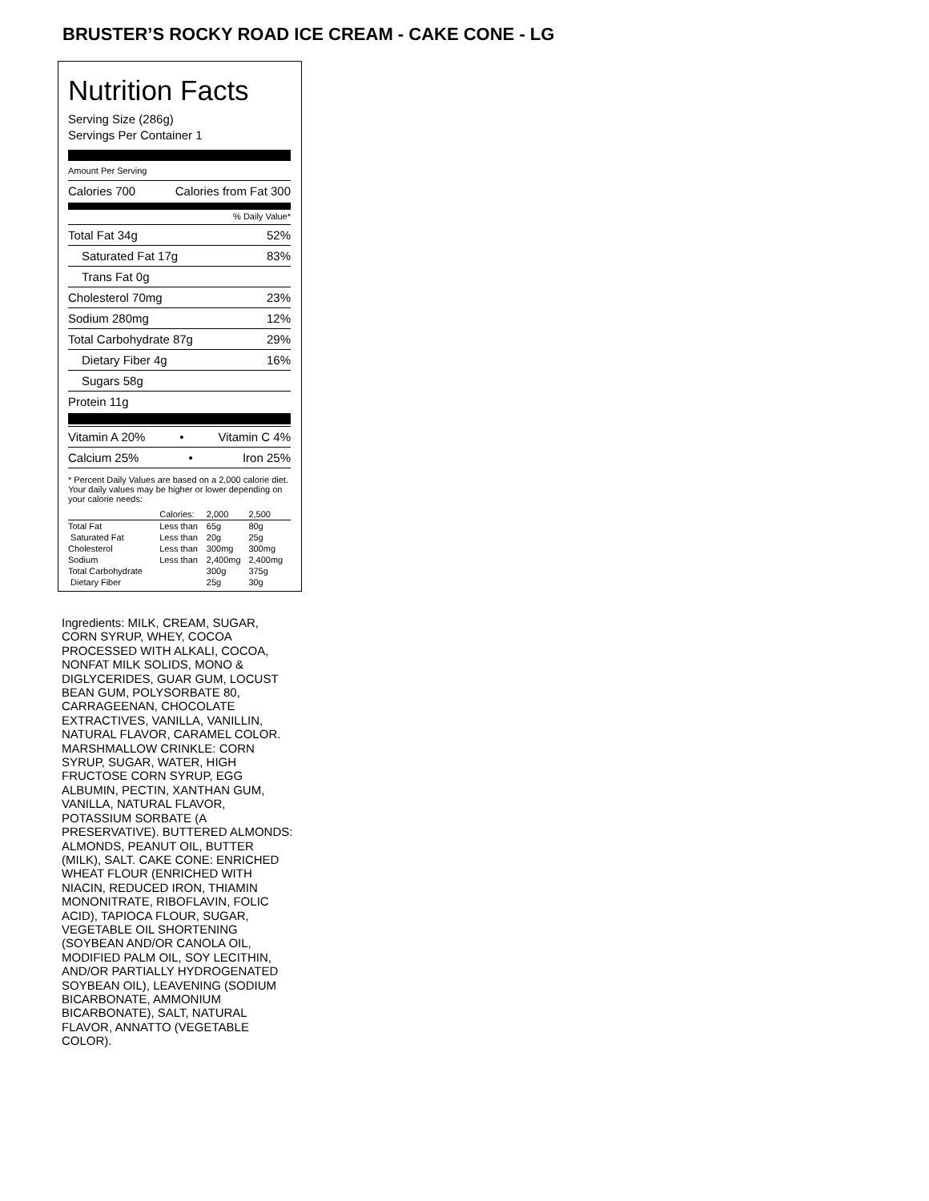BRUSTER’S ROCKY ROAD ICE CREAM - CAKE CONE - LG
Nutrition Facts
Serving Size (286g)
Servings Per Container 1
Amount Per Serving
Calories 700 Calories from Fat 300
% Daily Value*
Total Fat 34g 52%
Saturated Fat 17g 83%
Trans Fat 0g
Cholesterol 70mg 23%
Sodium 280mg 12%
Total Carbohydrate 87g 29%
Dietary Fiber 4g 16%
Sugars 58g
Protein 11g
Vitamin A 20% • Vitamin C 4%
Calcium 25% • Iron 25%
* Percent Daily Values are based on a 2,000 calorie diet. Your daily values may be higher or lower depending on your calorie needs:
| | Calories: | 2,000 | 2,500 |
| --- | --- | --- | --- |
| Total Fat | Less than | 65g | 80g |
| Saturated Fat | Less than | 20g | 25g |
| Cholesterol | Less than | 300mg | 300mg |
| Sodium | Less than | 2,400mg | 2,400mg |
| Total Carbohydrate | | 300g | 375g |
| Dietary Fiber | | 25g | 30g |
Ingredients: MILK, CREAM, SUGAR, CORN SYRUP, WHEY, COCOA PROCESSED WITH ALKALI, COCOA, NONFAT MILK SOLIDS, MONO & DIGLYCERIDES, GUAR GUM, LOCUST BEAN GUM, POLYSORBATE 80, CARRAGEENAN, CHOCOLATE EXTRACTIVES, VANILLA, VANILLIN, NATURAL FLAVOR, CARAMEL COLOR. MARSHMALLOW CRINKLE: CORN SYRUP, SUGAR, WATER, HIGH FRUCTOSE CORN SYRUP, EGG ALBUMIN, PECTIN, XANTHAN GUM, VANILLA, NATURAL FLAVOR, POTASSIUM SORBATE (A PRESERVATIVE). BUTTERED ALMONDS: ALMONDS, PEANUT OIL, BUTTER (MILK), SALT. CAKE CONE: ENRICHED WHEAT FLOUR (ENRICHED WITH NIACIN, REDUCED IRON, THIAMIN MONONITRATE, RIBOFLAVIN, FOLIC ACID), TAPIOCA FLOUR, SUGAR, VEGETABLE OIL SHORTENING (SOYBEAN AND/OR CANOLA OIL, MODIFIED PALM OIL, SOY LECITHIN, AND/OR PARTIALLY HYDROGENATED SOYBEAN OIL), LEAVENING (SODIUM BICARBONATE, AMMONIUM BICARBONATE), SALT, NATURAL FLAVOR, ANNATTO (VEGETABLE COLOR).